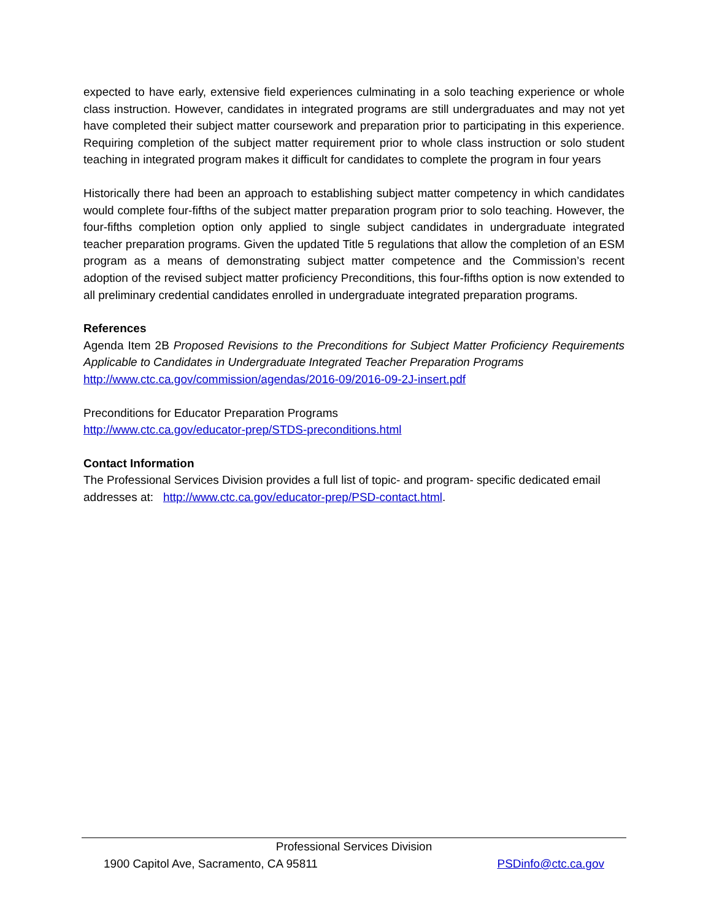expected to have early, extensive field experiences culminating in a solo teaching experience or whole class instruction. However, candidates in integrated programs are still undergraduates and may not yet have completed their subject matter coursework and preparation prior to participating in this experience. Requiring completion of the subject matter requirement prior to whole class instruction or solo student teaching in integrated program makes it difficult for candidates to complete the program in four years
Historically there had been an approach to establishing subject matter competency in which candidates would complete four-fifths of the subject matter preparation program prior to solo teaching. However, the four-fifths completion option only applied to single subject candidates in undergraduate integrated teacher preparation programs. Given the updated Title 5 regulations that allow the completion of an ESM program as a means of demonstrating subject matter competence and the Commission’s recent adoption of the revised subject matter proficiency Preconditions, this four-fifths option is now extended to all preliminary credential candidates enrolled in undergraduate integrated preparation programs.
References
Agenda Item 2B Proposed Revisions to the Preconditions for Subject Matter Proficiency Requirements Applicable to Candidates in Undergraduate Integrated Teacher Preparation Programs
http://www.ctc.ca.gov/commission/agendas/2016-09/2016-09-2J-insert.pdf
Preconditions for Educator Preparation Programs
http://www.ctc.ca.gov/educator-prep/STDS-preconditions.html
Contact Information
The Professional Services Division provides a full list of topic- and program- specific dedicated email addresses at: http://www.ctc.ca.gov/educator-prep/PSD-contact.html.
Professional Services Division
1900 Capitol Ave, Sacramento, CA 95811 PSDinfo@ctc.ca.gov